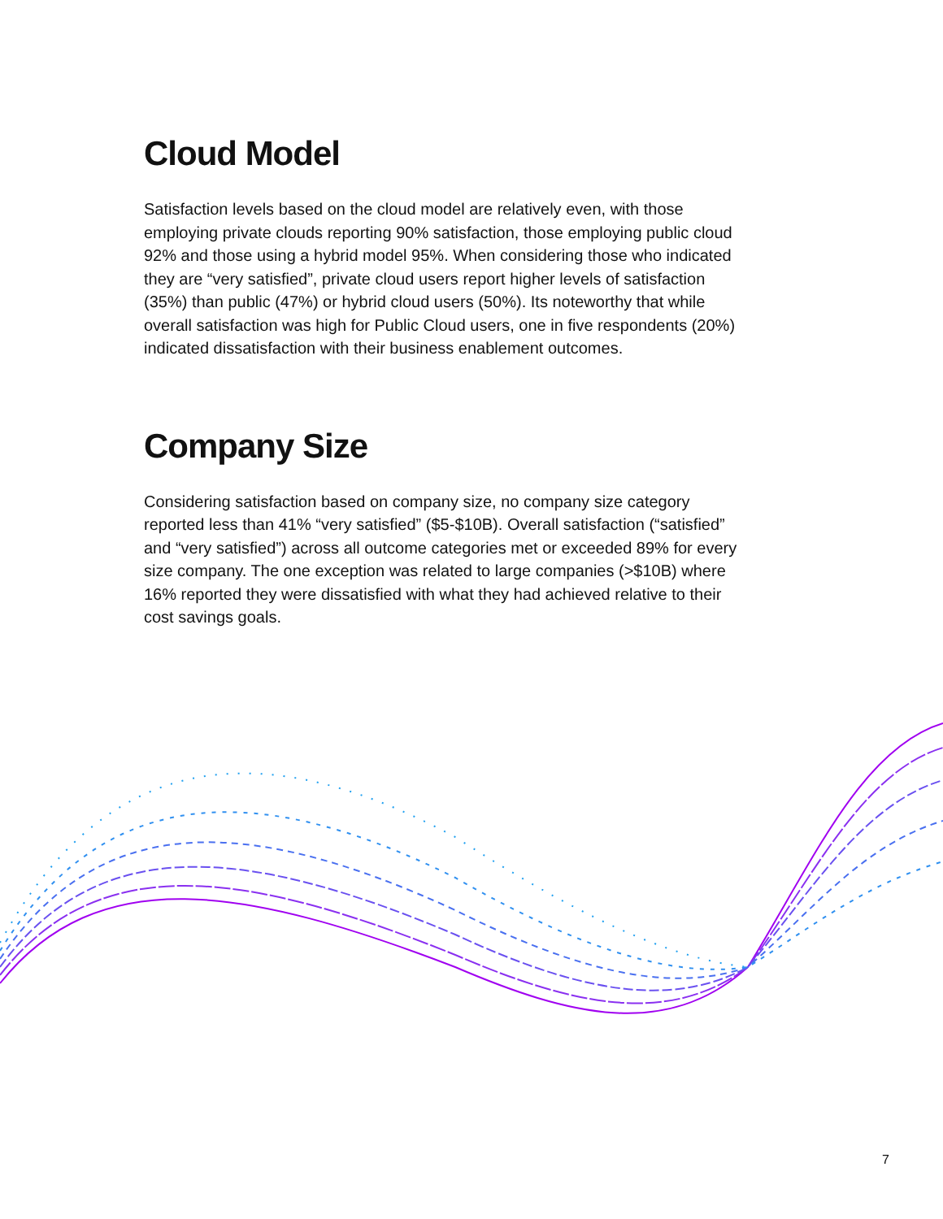Cloud Model
Satisfaction levels based on the cloud model are relatively even, with those employing private clouds reporting 90% satisfaction, those employing public cloud 92% and those using a hybrid model 95%. When considering those who indicated they are “very satisfied”, private cloud users report higher levels of satisfaction (35%) than public (47%) or hybrid cloud users (50%). Its noteworthy that while overall satisfaction was high for Public Cloud users, one in five respondents (20%) indicated dissatisfaction with their business enablement outcomes.
Company Size
Considering satisfaction based on company size, no company size category reported less than 41% “very satisfied” ($5-$10B). Overall satisfaction (“satisfied” and “very satisfied”) across all outcome categories met or exceeded 89% for every size company. The one exception was related to large companies (>$10B) where 16% reported they were dissatisfied with what they had achieved relative to their cost savings goals.
7